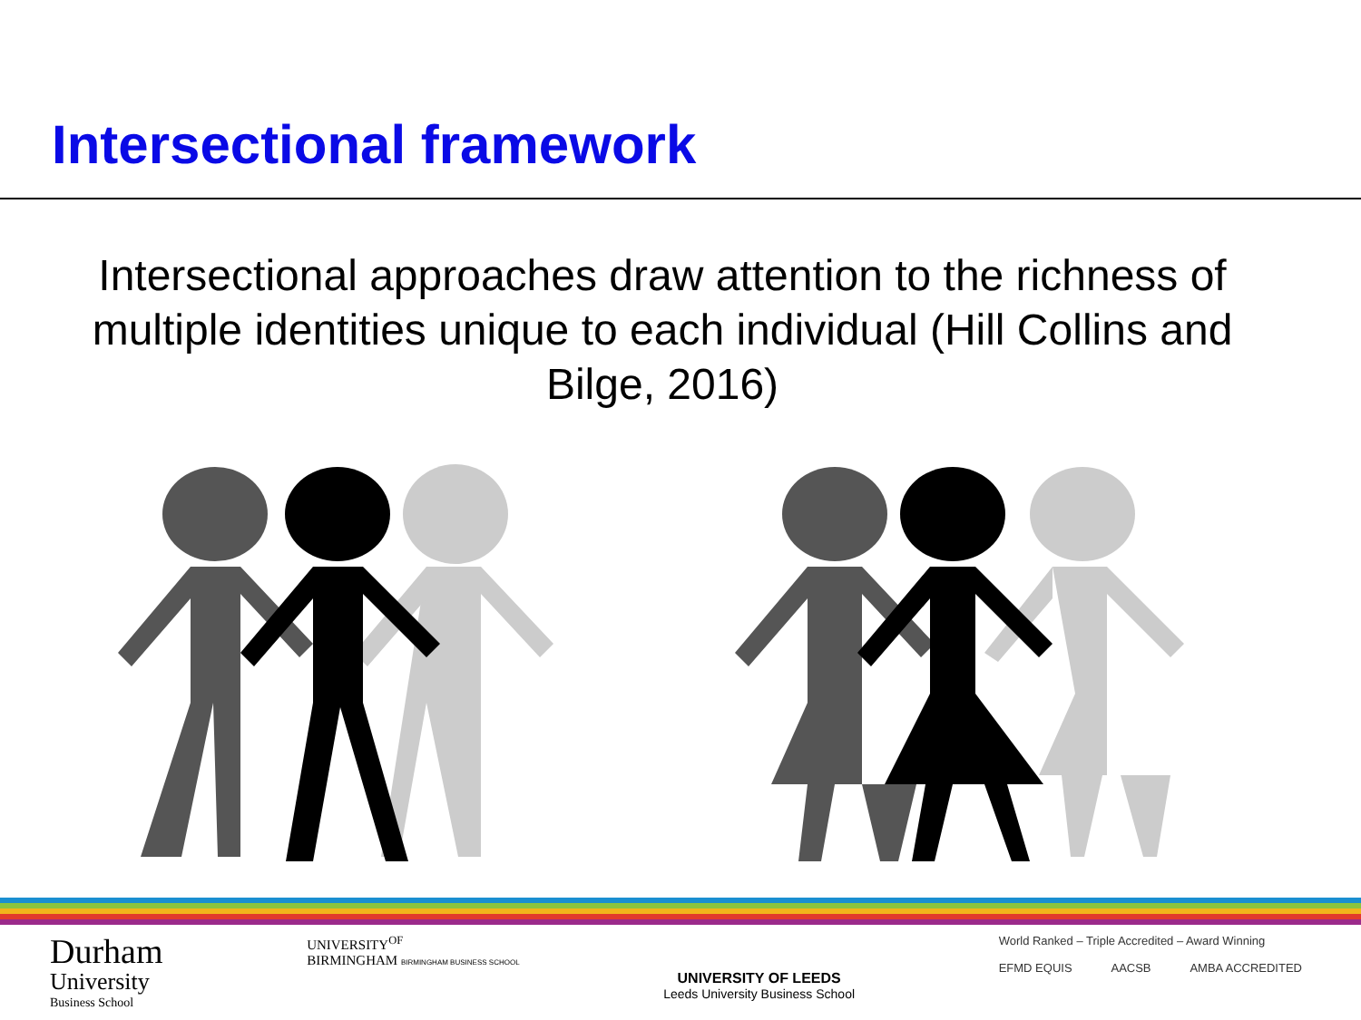Intersectional framework
Intersectional approaches draw attention to the richness of multiple identities unique to each individual (Hill Collins and Bilge, 2016)
Durham
University
Business School
UNIVERSITY<sup>OF</sup>
BIRMINGHAM BIRMINGHAM BUSINESS SCHOOL
UNIVERSITY OF LEEDS
Leeds University Business School
World Ranked – Triple Accredited – Award Winning
EFMD EQUIS AACSB AMBA ACCREDITED